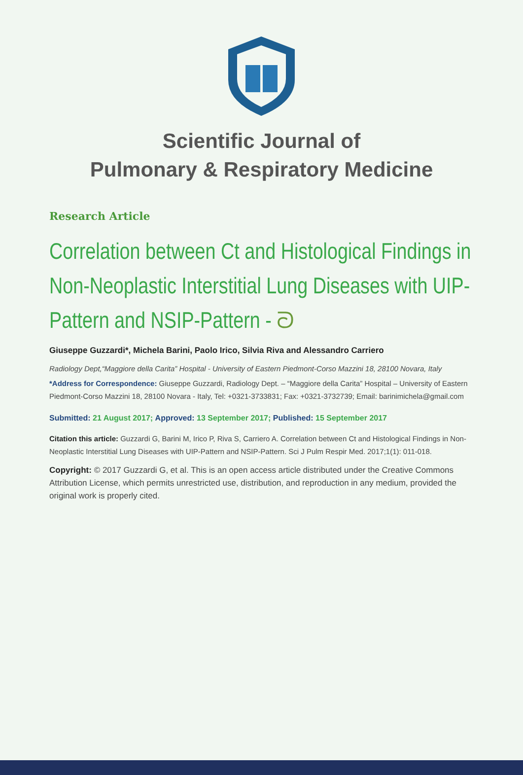Scientific Journal of
Pulmonary & Respiratory Medicine
Research Article
Correlation between Ct and Histological Findings in Non-Neoplastic Interstitial Lung Diseases with UIP-Pattern and NSIP-Pattern - ᘐ
Giuseppe Guzzardi*, Michela Barini, Paolo Irico, Silvia Riva and Alessandro Carriero
Radiology Dept,“Maggiore della Carita” Hospital - University of Eastern Piedmont-Corso Mazzini 18, 28100 Novara, Italy
*Address for Correspondence: Giuseppe Guzzardi, Radiology Dept. – “Maggiore della Carita” Hospital – University of Eastern Piedmont-Corso Mazzini 18, 28100 Novara - Italy, Tel: +0321-3733831; Fax: +0321-3732739; Email: barinimichela@gmail.com
Submitted: 21 August 2017; Approved: 13 September 2017; Published: 15 September 2017
Citation this article: Guzzardi G, Barini M, Irico P, Riva S, Carriero A. Correlation between Ct and Histological Findings in Non-Neoplastic Interstitial Lung Diseases with UIP-Pattern and NSIP-Pattern. Sci J Pulm Respir Med. 2017;1(1): 011-018.
Copyright: © 2017 Guzzardi G, et al. This is an open access article distributed under the Creative Commons Attribution License, which permits unrestricted use, distribution, and reproduction in any medium, provided the original work is properly cited.